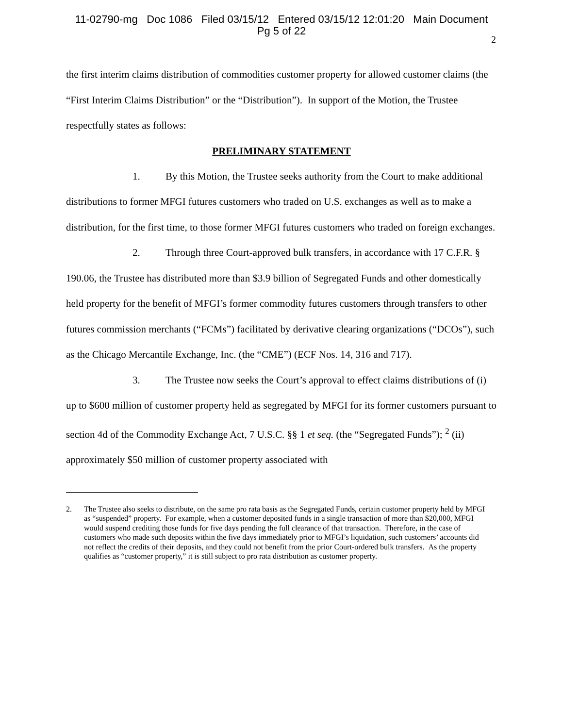11-02790-mg Doc 1086 Filed 03/15/12 Entered 03/15/12 12:01:20 Main Document
Pg 5 of 22
2
the first interim claims distribution of commodities customer property for allowed customer claims (the “First Interim Claims Distribution” or the “Distribution”). In support of the Motion, the Trustee respectfully states as follows:
PRELIMINARY STATEMENT
1. By this Motion, the Trustee seeks authority from the Court to make additional distributions to former MFGI futures customers who traded on U.S. exchanges as well as to make a distribution, for the first time, to those former MFGI futures customers who traded on foreign exchanges.
2. Through three Court-approved bulk transfers, in accordance with 17 C.F.R. § 190.06, the Trustee has distributed more than $3.9 billion of Segregated Funds and other domestically held property for the benefit of MFGI’s former commodity futures customers through transfers to other futures commission merchants (“FCMs”) facilitated by derivative clearing organizations (“DCOs”), such as the Chicago Mercantile Exchange, Inc. (the “CME”) (ECF Nos. 14, 316 and 717).
3. The Trustee now seeks the Court’s approval to effect claims distributions of (i) up to $600 million of customer property held as segregated by MFGI for its former customers pursuant to section 4d of the Commodity Exchange Act, 7 U.S.C. §§ 1 et seq. (the “Segregated Funds”); <sup>2</sup> (ii) approximately $50 million of customer property associated with
2. The Trustee also seeks to distribute, on the same pro rata basis as the Segregated Funds, certain customer property held by MFGI as “suspended” property. For example, when a customer deposited funds in a single transaction of more than $20,000, MFGI would suspend crediting those funds for five days pending the full clearance of that transaction. Therefore, in the case of customers who made such deposits within the five days immediately prior to MFGI’s liquidation, such customers’ accounts did not reflect the credits of their deposits, and they could not benefit from the prior Court-ordered bulk transfers. As the property qualifies as “customer property,” it is still subject to pro rata distribution as customer property.